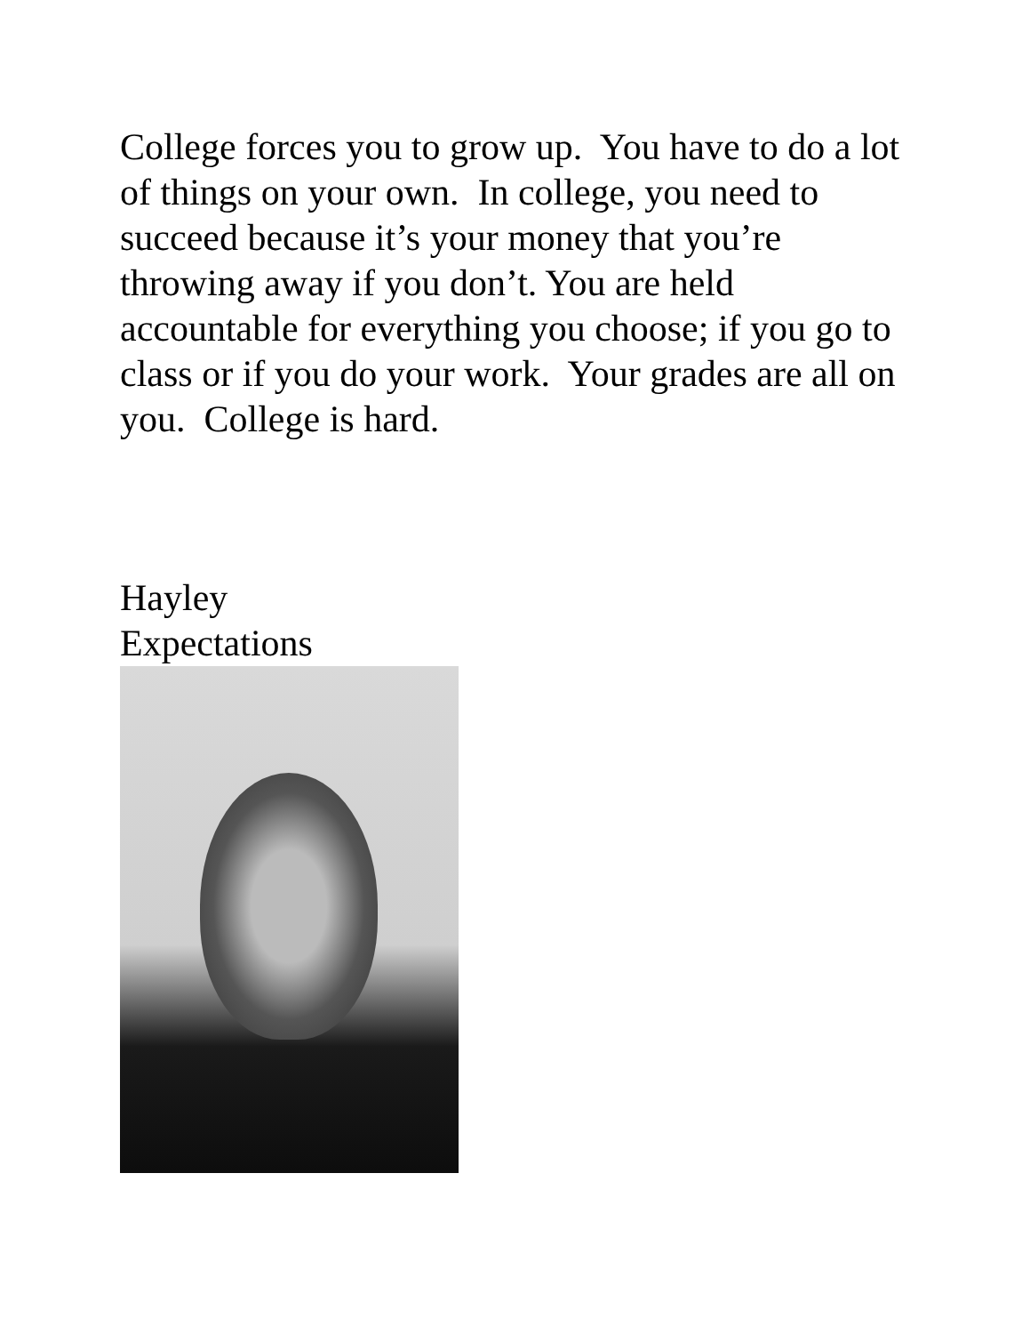College forces you to grow up. You have to do a lot of things on your own. In college, you need to succeed because it’s your money that you’re throwing away if you don’t. You are held accountable for everything you choose; if you go to class or if you do your work. Your grades are all on you. College is hard.
Hayley
Expectations